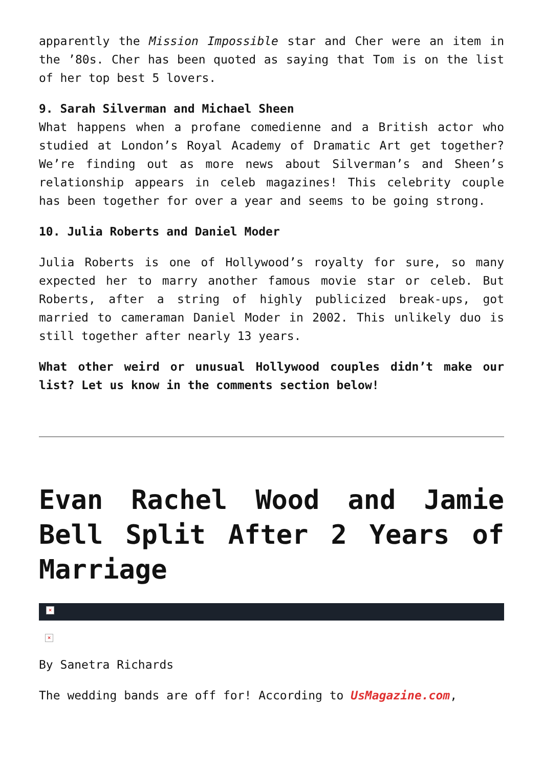apparently the Mission Impossible star and Cher were an item in the ’80s. Cher has been quoted as saying that Tom is on the list of her top best 5 lovers.
9. Sarah Silverman and Michael Sheen
What happens when a profane comedienne and a British actor who studied at London’s Royal Academy of Dramatic Art get together? We’re finding out as more news about Silverman’s and Sheen’s relationship appears in celeb magazines! This celebrity couple has been together for over a year and seems to be going strong.
10. Julia Roberts and Daniel Moder
Julia Roberts is one of Hollywood’s royalty for sure, so many expected her to marry another famous movie star or celeb. But Roberts, after a string of highly publicized break-ups, got married to cameraman Daniel Moder in 2002. This unlikely duo is still together after nearly 13 years.
What other weird or unusual Hollywood couples didn’t make our list? Let us know in the comments section below!
Evan Rachel Wood and Jamie Bell Split After 2 Years of Marriage
×
×
By Sanetra Richards
The wedding bands are off for! According to UsMagazine.com,